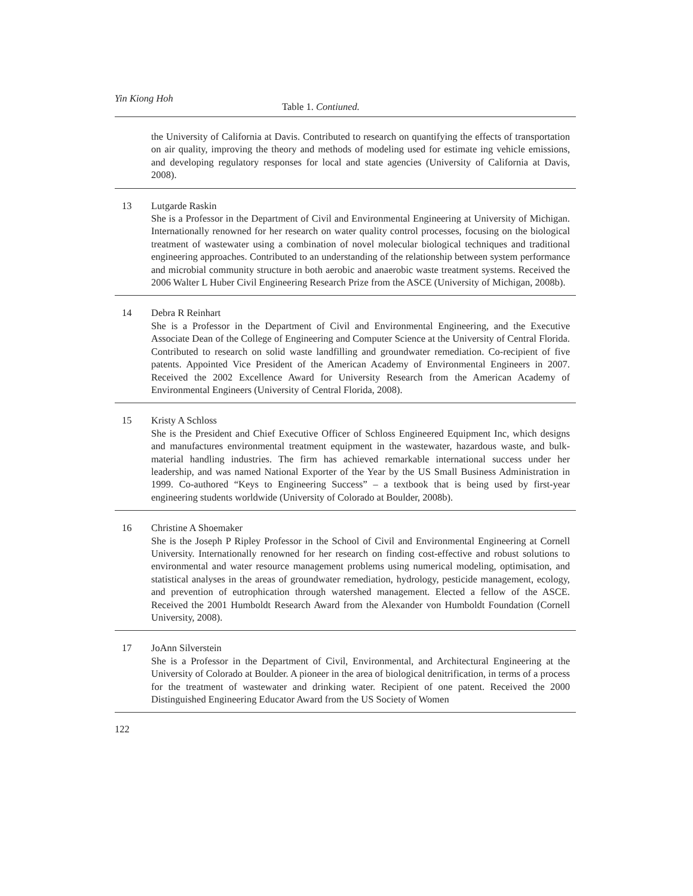Yin Kiong Hoh
Table 1. Contiuned.
| | the University of California at Davis. Contributed to research on quantifying the effects of transportation on air quality, improving the theory and methods of modeling used for estimate ing vehicle emissions, and developing regulatory responses for local and state agencies (University of California at Davis, 2008). |
| 13 | Lutgarde Raskin She is a Professor in the Department of Civil and Environmental Engineering at University of Michigan. Internationally renowned for her research on water quality control processes, focusing on the biological treatment of wastewater using a combination of novel molecular biological techniques and traditional engineering approaches. Contributed to an understanding of the relationship between system performance and microbial community structure in both aerobic and anaerobic waste treatment systems. Received the 2006 Walter L Huber Civil Engineering Research Prize from the ASCE (University of Michigan, 2008b). |
| 14 | Debra R Reinhart She is a Professor in the Department of Civil and Environmental Engineering, and the Executive Associate Dean of the College of Engineering and Computer Science at the University of Central Florida. Contributed to research on solid waste landfilling and groundwater remediation. Co-recipient of five patents. Appointed Vice President of the American Academy of Environmental Engineers in 2007. Received the 2002 Excellence Award for University Research from the American Academy of Environmental Engineers (University of Central Florida, 2008). |
| 15 | Kristy A Schloss She is the President and Chief Executive Officer of Schloss Engineered Equipment Inc, which designs and manufactures environmental treatment equipment in the wastewater, hazardous waste, and bulk-material handling industries. The firm has achieved remarkable international success under her leadership, and was named National Exporter of the Year by the US Small Business Administration in 1999. Co-authored “Keys to Engineering Success” – a textbook that is being used by first-year engineering students worldwide (University of Colorado at Boulder, 2008b). |
| 16 | Christine A Shoemaker She is the Joseph P Ripley Professor in the School of Civil and Environmental Engineering at Cornell University. Internationally renowned for her research on finding cost-effective and robust solutions to environmental and water resource management problems using numerical modeling, optimisation, and statistical analyses in the areas of groundwater remediation, hydrology, pesticide management, ecology, and prevention of eutrophication through watershed management. Elected a fellow of the ASCE. Received the 2001 Humboldt Research Award from the Alexander von Humboldt Foundation (Cornell University, 2008). |
| 17 | JoAnn Silverstein She is a Professor in the Department of Civil, Environmental, and Architectural Engineering at the University of Colorado at Boulder. A pioneer in the area of biological denitrification, in terms of a process for the treatment of wastewater and drinking water. Recipient of one patent. Received the 2000 Distinguished Engineering Educator Award from the US Society of Women |
122